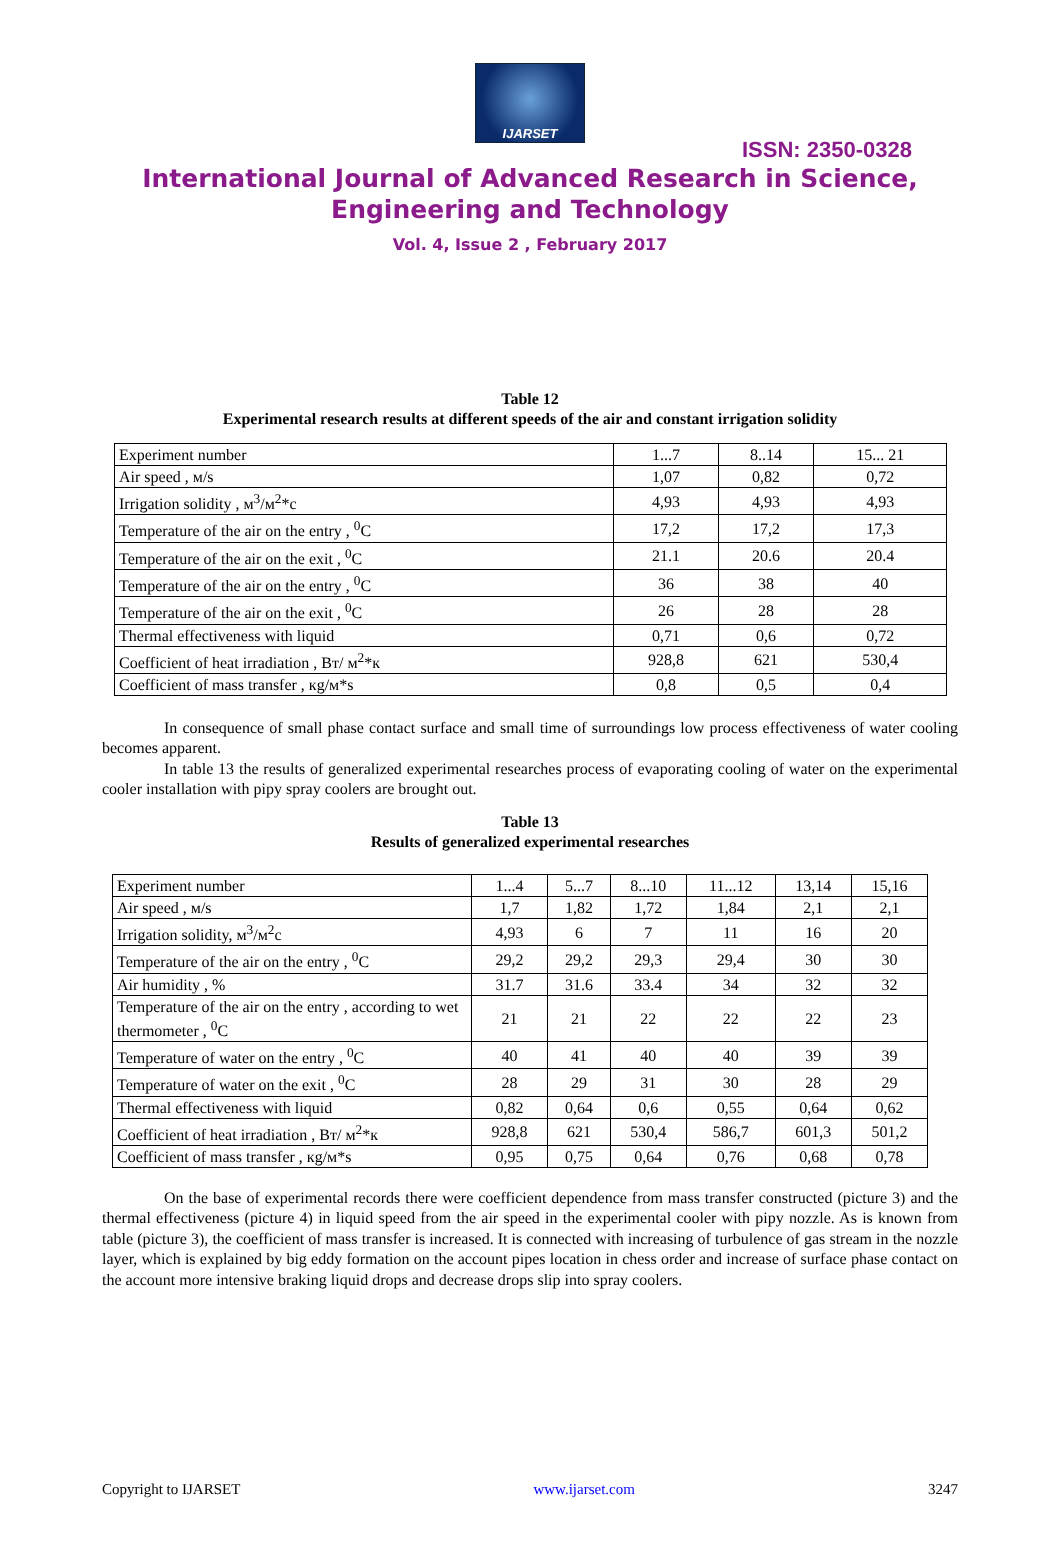IJARSET
ISSN: 2350-0328
International Journal of Advanced Research in Science,
Engineering and Technology
Vol. 4, Issue 2 , February 2017
Table 12
Experimental research results at different speeds of the air and constant irrigation solidity
| Experiment number | 1...7 | 8..14 | 15... 21 |
| Air speed , м/s | 1,07 | 0,82 | 0,72 |
| Irrigation solidity , м<sup>3</sup>/м<sup>2</sup>*c | 4,93 | 4,93 | 4,93 |
| Temperature of the air on the entry , <sup>0</sup>C | 17,2 | 17,2 | 17,3 |
| Temperature of the air on the exit , <sup>0</sup>C | 21.1 | 20.6 | 20.4 |
| Temperature of the air on the entry , <sup>0</sup>C | 36 | 38 | 40 |
| Temperature of the air on the exit , <sup>0</sup>C | 26 | 28 | 28 |
| Thermal effectiveness with liquid | 0,71 | 0,6 | 0,72 |
| Coefficient of heat irradiation , Вт/ м<sup>2</sup>*к | 928,8 | 621 | 530,4 |
| Coefficient of mass transfer , кg/м*s | 0,8 | 0,5 | 0,4 |
In consequence of small phase contact surface and small time of surroundings low process effectiveness of water cooling becomes apparent.
In table 13 the results of generalized experimental researches process of evaporating cooling of water on the experimental cooler installation with pipy spray coolers are brought out.
Table 13
Results of generalized experimental researches
| Experiment number | 1...4 | 5...7 | 8...10 | 11...12 | 13,14 | 15,16 |
| Air speed , м/s | 1,7 | 1,82 | 1,72 | 1,84 | 2,1 | 2,1 |
| Irrigation solidity, м<sup>3</sup>/м<sup>2</sup>c | 4,93 | 6 | 7 | 11 | 16 | 20 |
| Temperature of the air on the entry , <sup>0</sup>C | 29,2 | 29,2 | 29,3 | 29,4 | 30 | 30 |
| Air humidity , % | 31.7 | 31.6 | 33.4 | 34 | 32 | 32 |
| Temperature of the air on the entry , according to wet thermometer , <sup>0</sup>C | 21 | 21 | 22 | 22 | 22 | 23 |
| Temperature of water on the entry , <sup>0</sup>C | 40 | 41 | 40 | 40 | 39 | 39 |
| Temperature of water on the exit , <sup>0</sup>C | 28 | 29 | 31 | 30 | 28 | 29 |
| Thermal effectiveness with liquid | 0,82 | 0,64 | 0,6 | 0,55 | 0,64 | 0,62 |
| Coefficient of heat irradiation , Вт/ м<sup>2</sup>*к | 928,8 | 621 | 530,4 | 586,7 | 601,3 | 501,2 |
| Coefficient of mass transfer , кg/м*s | 0,95 | 0,75 | 0,64 | 0,76 | 0,68 | 0,78 |
On the base of experimental records there were coefficient dependence from mass transfer constructed (picture 3) and the thermal effectiveness (picture 4) in liquid speed from the air speed in the experimental cooler with pipy nozzle. As is known from table (picture 3), the coefficient of mass transfer is increased. It is connected with increasing of turbulence of gas stream in the nozzle layer, which is explained by big eddy formation on the account pipes location in chess order and increase of surface phase contact on the account more intensive braking liquid drops and decrease drops slip into spray coolers.
Copyright to IJARSET www.ijarset.com 3247